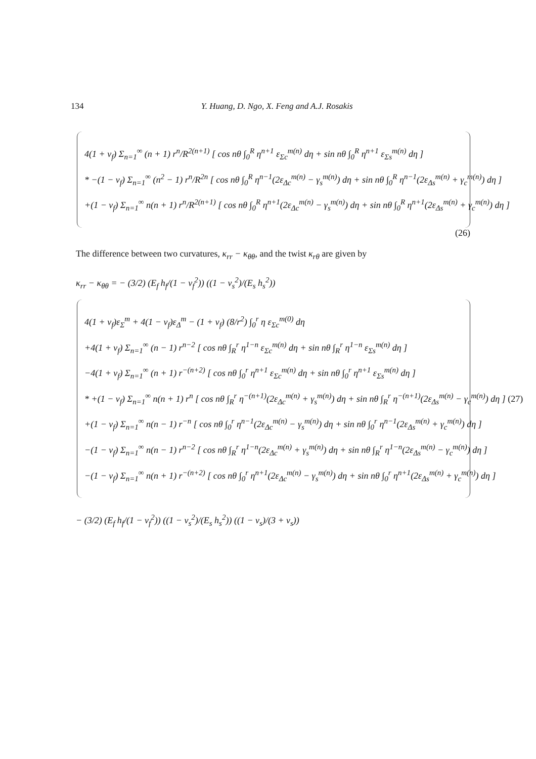134 Y. Huang, D. Ngo, X. Feng and A.J. Rosakis
4(1 + ν<sub>f</sub>) Σ<sub>n=1</sub><sup>∞</sup> (n + 1) r<sup>n</sup>/R<sup>2(n+1)</sup> [ cos nθ ∫<sub>0</sub><sup>R</sup> η<sup>n+1</sup> ε<sub>Σc</sub><sup>m(n)</sup> dη + sin nθ ∫<sub>0</sub><sup>R</sup> η<sup>n+1</sup> ε<sub>Σs</sub><sup>m(n)</sup> dη ]
* −(1 − ν<sub>f</sub>) Σ<sub>n=1</sub><sup>∞</sup> (n<sup>2</sup> − 1) r<sup>n</sup>/R<sup>2n</sup> [ cos nθ ∫<sub>0</sub><sup>R</sup> η<sup>n−1</sup>(2ε<sub>Δc</sub><sup>m(n)</sup> − γ<sub>s</sub><sup>m(n)</sup>) dη + sin nθ ∫<sub>0</sub><sup>R</sup> η<sup>n−1</sup>(2ε<sub>Δs</sub><sup>m(n)</sup> + γ<sub>c</sub><sup>m(n)</sup>) dη ]
+(1 − ν<sub>f</sub>) Σ<sub>n=1</sub><sup>∞</sup> n(n + 1) r<sup>n</sup>/R<sup>2(n+1)</sup> [ cos nθ ∫<sub>0</sub><sup>R</sup> η<sup>n+1</sup>(2ε<sub>Δc</sub><sup>m(n)</sup> − γ<sub>s</sub><sup>m(n)</sup>) dη + sin nθ ∫<sub>0</sub><sup>R</sup> η<sup>n+1</sup>(2ε<sub>Δs</sub><sup>m(n)</sup> + γ<sub>c</sub><sup>m(n)</sup>) dη ]
(26)
The difference between two curvatures, κ<sub>rr</sub> − κ<sub>θθ</sub>, and the twist κ<sub>rθ</sub> are given by
κ<sub>rr</sub> − κ<sub>θθ</sub> = − (3/2) (E<sub>f</sub> h<sub>f</sub>/(1 − ν<sub>f</sub><sup>2</sup>)) ((1 − ν<sub>s</sub><sup>2</sup>)/(E<sub>s</sub> h<sub>s</sub><sup>2</sup>))
4(1 + ν<sub>f</sub>)ε<sub>Σ</sub><sup>m</sup> + 4(1 − ν<sub>f</sub>)ε<sub>Δ</sub><sup>m</sup> − (1 + ν<sub>f</sub>) (8/r<sup>2</sup>) ∫<sub>0</sub><sup>r</sup> η ε<sub>Σc</sub><sup>m(0)</sup> dη
+4(1 + ν<sub>f</sub>) Σ<sub>n=1</sub><sup>∞</sup> (n − 1) r<sup>n−2</sup> [ cos nθ ∫<sub>R</sub><sup>r</sup> η<sup>1−n</sup> ε<sub>Σc</sub><sup>m(n)</sup> dη + sin nθ ∫<sub>R</sub><sup>r</sup> η<sup>1−n</sup> ε<sub>Σs</sub><sup>m(n)</sup> dη ]
−4(1 + ν<sub>f</sub>) Σ<sub>n=1</sub><sup>∞</sup> (n + 1) r<sup>−(n+2)</sup> [ cos nθ ∫<sub>0</sub><sup>r</sup> η<sup>n+1</sup> ε<sub>Σc</sub><sup>m(n)</sup> dη + sin nθ ∫<sub>0</sub><sup>r</sup> η<sup>n+1</sup> ε<sub>Σs</sub><sup>m(n)</sup> dη ]
* +(1 − ν<sub>f</sub>) Σ<sub>n=1</sub><sup>∞</sup> n(n + 1) r<sup>n</sup> [ cos nθ ∫<sub>R</sub><sup>r</sup> η<sup>−(n+1)</sup>(2ε<sub>Δc</sub><sup>m(n)</sup> + γ<sub>s</sub><sup>m(n)</sup>) dη + sin nθ ∫<sub>R</sub><sup>r</sup> η<sup>−(n+1)</sup>(2ε<sub>Δs</sub><sup>m(n)</sup> − γ<sub>c</sub><sup>m(n)</sup>) dη ] (27)
+(1 − ν<sub>f</sub>) Σ<sub>n=1</sub><sup>∞</sup> n(n − 1) r<sup>−n</sup> [ cos nθ ∫<sub>0</sub><sup>r</sup> η<sup>n−1</sup>(2ε<sub>Δc</sub><sup>m(n)</sup> − γ<sub>s</sub><sup>m(n)</sup>) dη + sin nθ ∫<sub>0</sub><sup>r</sup> η<sup>n−1</sup>(2ε<sub>Δs</sub><sup>m(n)</sup> + γ<sub>c</sub><sup>m(n)</sup>) dη ]
−(1 − ν<sub>f</sub>) Σ<sub>n=1</sub><sup>∞</sup> n(n − 1) r<sup>n−2</sup> [ cos nθ ∫<sub>R</sub><sup>r</sup> η<sup>1−n</sup>(2ε<sub>Δc</sub><sup>m(n)</sup> + γ<sub>s</sub><sup>m(n)</sup>) dη + sin nθ ∫<sub>R</sub><sup>r</sup> η<sup>1−n</sup>(2ε<sub>Δs</sub><sup>m(n)</sup> − γ<sub>c</sub><sup>m(n)</sup>) dη ]
−(1 − ν<sub>f</sub>) Σ<sub>n=1</sub><sup>∞</sup> n(n + 1) r<sup>−(n+2)</sup> [ cos nθ ∫<sub>0</sub><sup>r</sup> η<sup>n+1</sup>(2ε<sub>Δc</sub><sup>m(n)</sup> − γ<sub>s</sub><sup>m(n)</sup>) dη + sin nθ ∫<sub>0</sub><sup>r</sup> η<sup>n+1</sup>(2ε<sub>Δs</sub><sup>m(n)</sup> + γ<sub>c</sub><sup>m(n)</sup>) dη ]
− (3/2) (E<sub>f</sub> h<sub>f</sub>/(1 − ν<sub>f</sub><sup>2</sup>)) ((1 − ν<sub>s</sub><sup>2</sup>)/(E<sub>s</sub> h<sub>s</sub><sup>2</sup>)) ((1 − ν<sub>s</sub>)/(3 + ν<sub>s</sub>))